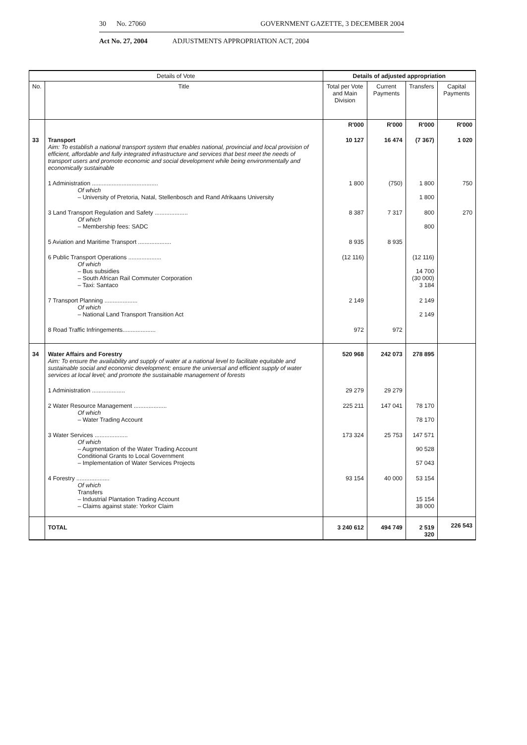30 No. 27060 GOVERNMENT GAZETTE, 3 DECEMBER 2004
Act No. 27, 2004 ADJUSTMENTS APPROPRIATION ACT, 2004
| Details of Vote | | Details of adjusted appropriation | | | |
| --- | --- | --- | --- | --- | --- |
| No. | Title | Total per Vote and Main Division | Current Payments | Transfers | Capital Payments |
| | | R'000 | R'000 | R'000 | R'000 |
| 33 | Transport Aim: To establish a national transport system that enables national, provincial and local provision of efficient, affordable and fully integrated infrastructure and services that best meet the needs of transport users and promote economic and social development while being environmentally and economically sustainable | 10 127 | 16 474 | (7 367) | 1 020 |
| | 1 Administration ........................................ Of which – University of Pretoria, Natal, Stellenbosch and Rand Afrikaans University | 1 800 | (750) | 1 800 1 800 | 750 |
| | 3 Land Transport Regulation and Safety .................... Of which – Membership fees: SADC | 8 387 | 7 317 | 800 800 | 270 |
| | 5 Aviation and Maritime Transport .................... | 8 935 | 8 935 | | |
| | 6 Public Transport Operations .................... Of which – Bus subsidies – South African Rail Commuter Corporation – Taxi: Santaco | (12 116) | | (12 116) 14 700 (30 000) 3 184 | |
| | 7 Transport Planning .................... Of which – National Land Transport Transition Act | 2 149 | | 2 149 2 149 | |
| | 8 Road Traffic Infringements.................... | 972 | 972 | | |
| 34 | Water Affairs and Forestry Aim: To ensure the availability and supply of water at a national level to facilitate equitable and sustainable social and economic development; ensure the universal and efficient supply of water services at local level; and promote the sustainable management of forests | 520 968 | 242 073 | 278 895 | |
| | 1 Administration .................... | 29 279 | 29 279 | | |
| | 2 Water Resource Management .................... Of which – Water Trading Account | 225 211 | 147 041 | 78 170 78 170 | |
| | 3 Water Services .................... Of which – Augmentation of the Water Trading Account Conditional Grants to Local Government – Implementation of Water Services Projects | 173 324 | 25 753 | 147 571 90 528 57 043 | |
| | 4 Forestry .................... Of which Transfers – Industrial Plantation Trading Account – Claims against state: Yorkor Claim | 93 154 | 40 000 | 53 154 15 154 38 000 | |
| | TOTAL | 3 240 612 | 494 749 | 2 519 320 | 226 543 |